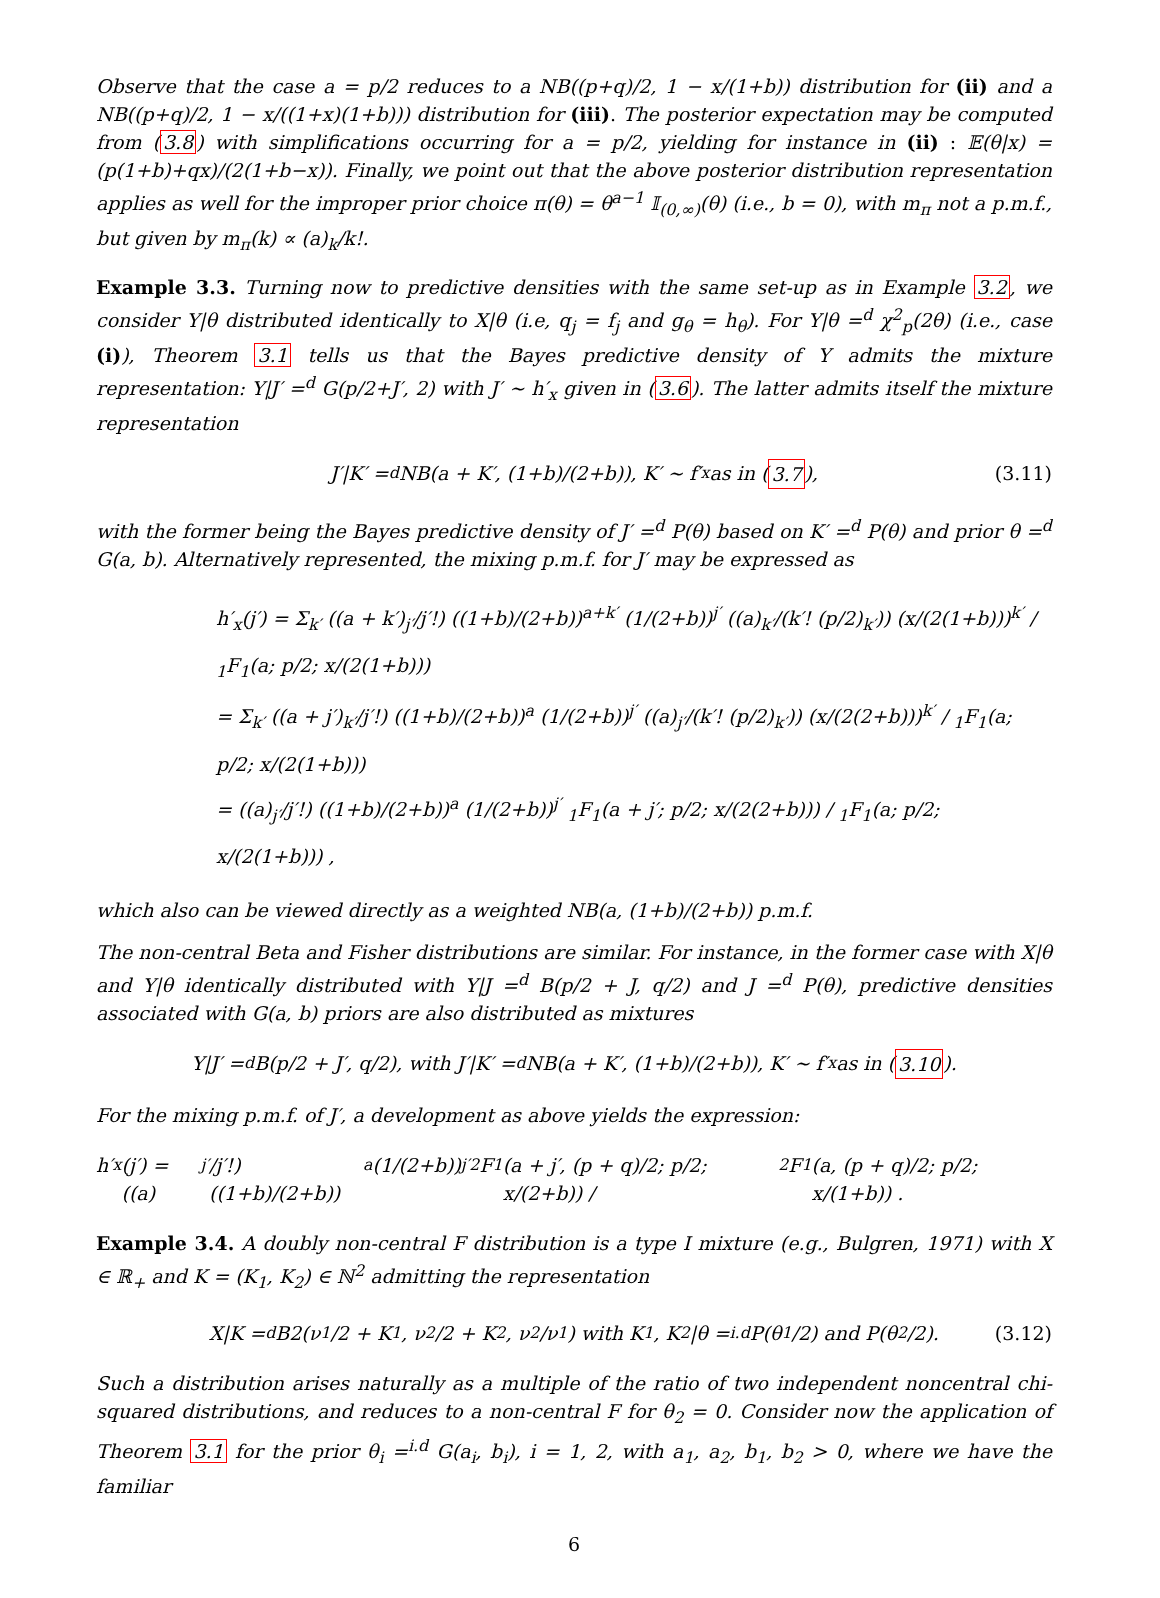Observe that the case a = p/2 reduces to a NB((p+q)/2, 1 − x/(1+b)) distribution for (ii) and a NB((p+q)/2, 1 − x/((1+x)(1+b))) distribution for (iii). The posterior expectation may be computed from (3.8) with simplifications occurring for a = p/2, yielding for instance in (ii) : 𝔼(θ|x) = (p(1+b)+qx)/(2(1+b−x)). Finally, we point out that the above posterior distribution representation applies as well for the improper prior choice π(θ) = θ<sup>a−1</sup> 𝕀<sub>(0,∞)</sub>(θ) (i.e., b = 0), with m<sub>π</sub> not a p.m.f., but given by m<sub>π</sub>(k) ∝ (a)<sub>k</sub>/k!.
Example 3.3. Turning now to predictive densities with the same set-up as in Example 3.2, we consider Y|θ distributed identically to X|θ (i.e, q<sub>j</sub> = f<sub>j</sub> and g<sub>θ</sub> = h<sub>θ</sub>). For Y|θ =<sup>d</sup> χ<sup>2</sup><sub>p</sub>(2θ) (i.e., case (i)), Theorem 3.1 tells us that the Bayes predictive density of Y admits the mixture representation: Y|J′ =<sup>d</sup> G(p/2+J′, 2) with J′ ∼ h′<sub>x</sub> given in (3.6). The latter admits itself the mixture representation
J′|K′ =<sup>d</sup> NB(a + K′, (1+b)/(2+b)), K′ ∼ f′<sub>x</sub> as in (3.7), (3.11)
with the former being the Bayes predictive density of J′ =<sup>d</sup> P(θ) based on K′ =<sup>d</sup> P(θ) and prior θ =<sup>d</sup> G(a, b). Alternatively represented, the mixing p.m.f. for J′ may be expressed as
h′<sub>x</sub>(j′) = Σ<sub>k′</sub> ((a + k′)<sub>j′</sub>/j′!) ((1+b)/(2+b))<sup>a+k′</sup> (1/(2+b))<sup>j′</sup> ((a)<sub>k′</sub>/(k′! (p/2)<sub>k′</sub>)) (x/(2(1+b)))k′ / 1F<sub>1</sub>(a; p/2; x/(2(1+b)))
= Σ<sub>k′</sub> ((a + j′)<sub>k′</sub>/j′!) ((1+b)/(2+b))<sup>a</sup> (1/(2+b))<sup>j′</sup> ((a)<sub>j′</sub>/(k′! (p/2)<sub>k′</sub>)) (x/(2(2+b)))k′ / 1F<sub>1</sub>(a; p/2; x/(2(1+b)))
= ((a)<sub>j′</sub>/j′!) ((1+b)/(2+b))<sup>a</sup> (1/(2+b))<sup>j′</sup> <sub>1</sub>F<sub>1</sub>(a + j′; p/2; x/(2(2+b))) / <sub>1</sub>F<sub>1</sub>(a; p/2; x/(2(1+b))) ,
which also can be viewed directly as a weighted NB(a, (1+b)/(2+b)) p.m.f.
The non-central Beta and Fisher distributions are similar. For instance, in the former case with X|θ and Y|θ identically distributed with Y|J =<sup>d</sup> B(p/2 + J, q/2) and J =<sup>d</sup> P(θ), predictive densities associated with G(a, b) priors are also distributed as mixtures
Y|J′ =<sup>d</sup> B(p/2 + J′, q/2), with J′|K′ =<sup>d</sup> NB(a + K′, (1+b)/(2+b)), K′ ∼ f′<sub>x</sub> as in (3.10).
For the mixing p.m.f. of J′, a development as above yields the expression:
h′<sub>x</sub>(j′) = ((a)<sub>j′</sub>/j′!) ((1+b)/(2+b))<sup>a</sup> (1/(2+b))<sup>j′</sup> <sub>2</sub>F<sub>1</sub>(a + j′, (p + q)/2; p/2; x/(2+b)) / <sub>2</sub>F<sub>1</sub>(a, (p + q)/2; p/2; x/(1+b)) .
Example 3.4. A doubly non-central F distribution is a type I mixture (e.g., Bulgren, 1971) with X ∈ ℝ<sub>+</sub> and K = (K<sub>1</sub>, K<sub>2</sub>) ∈ ℕ<sup>2</sup> admitting the representation
X|K =<sup>d</sup> B2(ν<sub>1</sub>/2 + K<sub>1</sub>, ν<sub>2</sub>/2 + K<sub>2</sub>, ν<sub>2</sub>/ν<sub>1</sub>) with K<sub>1</sub>, K<sub>2</sub>|θ =<sup>i.d</sup> P(θ<sub>1</sub>/2) and P(θ<sub>2</sub>/2). (3.12)
Such a distribution arises naturally as a multiple of the ratio of two independent noncentral chi-squared distributions, and reduces to a non-central F for θ<sub>2</sub> = 0. Consider now the application of Theorem 3.1 for the prior θ<sub>i</sub> =<sup>i.d</sup> G(a<sub>i</sub>, b<sub>i</sub>), i = 1, 2, with a<sub>1</sub>, a<sub>2</sub>, b<sub>1</sub>, b<sub>2</sub> > 0, where we have the familiar
6